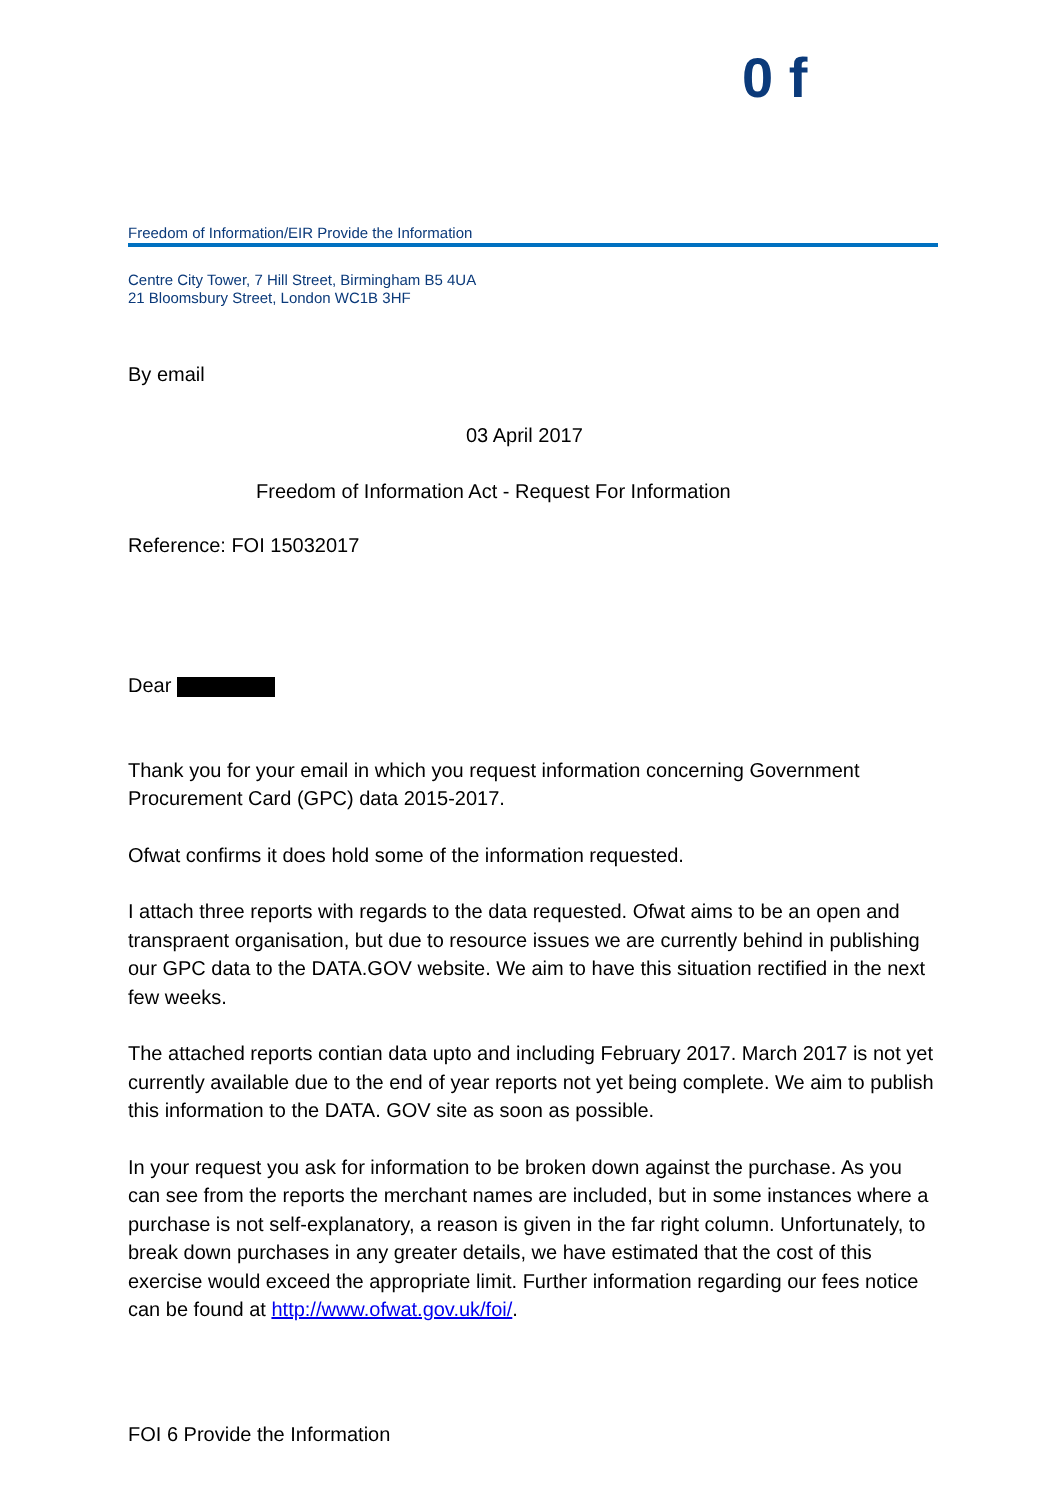0 f
Freedom of Information/EIR Provide the Information
Centre City Tower, 7 Hill Street, Birmingham B5 4UA
21 Bloomsbury Street, London WC1B 3HF
By email
03 April 2017
Freedom of Information Act - Request For Information
Reference: FOI 15032017
Dear
Thank you for your email in which you request information concerning Government Procurement Card (GPC) data 2015-2017.
Ofwat confirms it does hold some of the information requested.
I attach three reports with regards to the data requested. Ofwat aims to be an open and transpraent organisation, but due to resource issues we are currently behind in publishing our GPC data to the DATA.GOV website. We aim to have this situation rectified in the next few weeks.
The attached reports contian data upto and including February 2017. March 2017 is not yet currently available due to the end of year reports not yet being complete. We aim to publish this information to the DATA. GOV site as soon as possible.
In your request you ask for information to be broken down against the purchase. As you can see from the reports the merchant names are included, but in some instances where a purchase is not self-explanatory, a reason is given in the far right column. Unfortunately, to break down purchases in any greater details, we have estimated that the cost of this exercise would exceed the appropriate limit. Further information regarding our fees notice can be found at http://www.ofwat.gov.uk/foi/.
FOI 6 Provide the Information